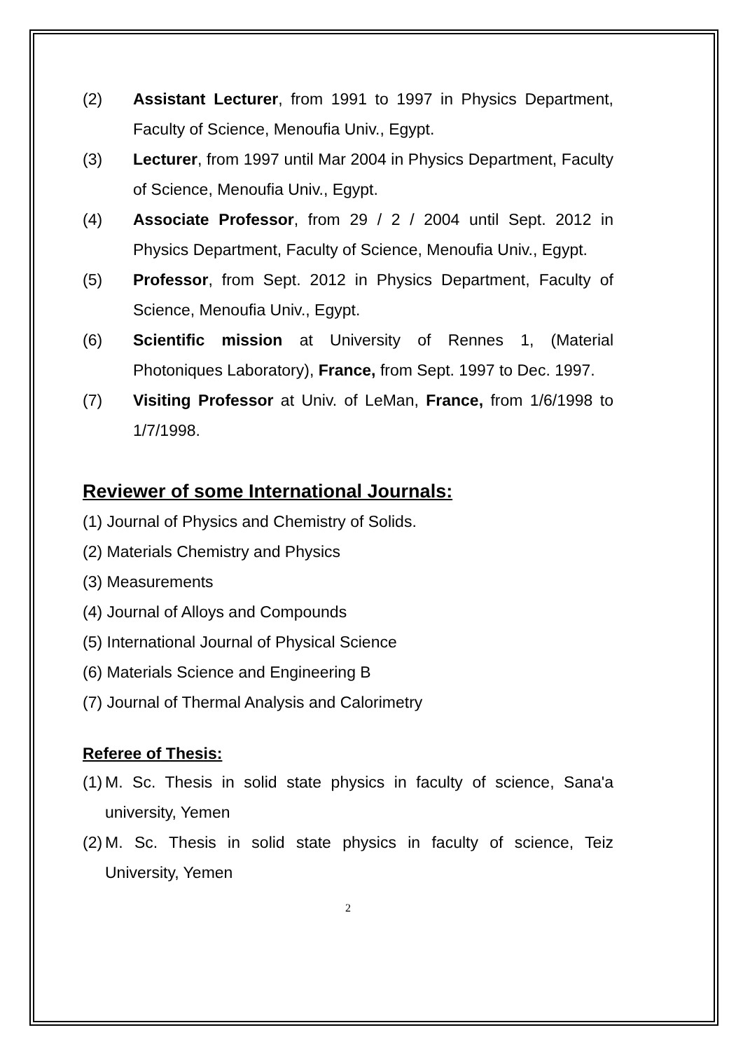(2) Assistant Lecturer, from 1991 to 1997 in Physics Department, Faculty of Science, Menoufia Univ., Egypt.
(3) Lecturer, from 1997 until Mar 2004 in Physics Department, Faculty of Science, Menoufia Univ., Egypt.
(4) Associate Professor, from 29 / 2 / 2004 until Sept. 2012 in Physics Department, Faculty of Science, Menoufia Univ., Egypt.
(5) Professor, from Sept. 2012 in Physics Department, Faculty of Science, Menoufia Univ., Egypt.
(6) Scientific mission at University of Rennes 1, (Material Photoniques Laboratory), France, from Sept. 1997 to Dec. 1997.
(7) Visiting Professor at Univ. of LeMan, France, from 1/6/1998 to 1/7/1998.
Reviewer of some International Journals:
(1) Journal of Physics and Chemistry of Solids.
(2) Materials Chemistry and Physics
(3) Measurements
(4) Journal of Alloys and Compounds
(5) International Journal of Physical Science
(6) Materials Science and Engineering B
(7) Journal of Thermal Analysis and Calorimetry
Referee of Thesis:
(1)
M. Sc. Thesis in solid state physics in faculty of science, Sana'a university, Yemen
(2)
M. Sc. Thesis in solid state physics in faculty of science, Teiz University, Yemen
2